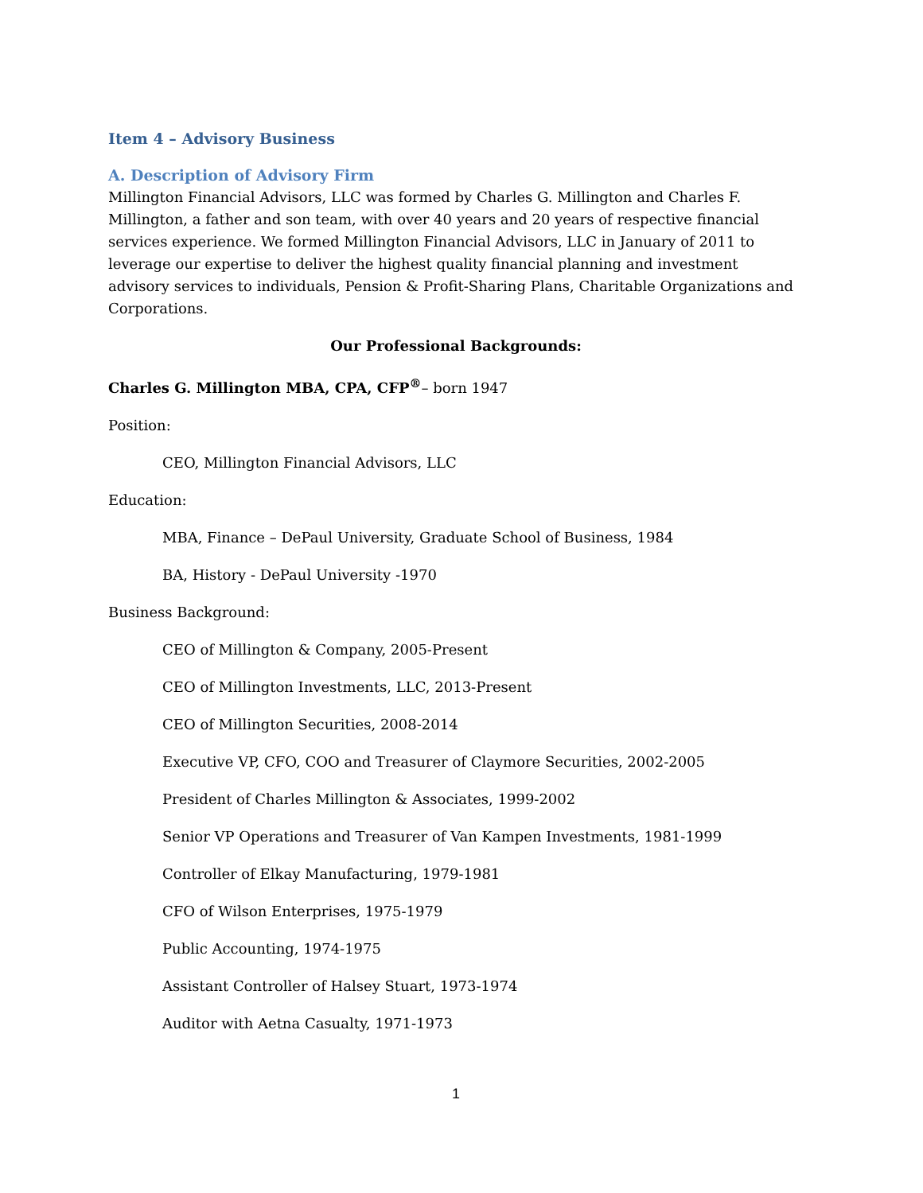Item 4 – Advisory Business
A. Description of Advisory Firm
Millington Financial Advisors, LLC was formed by Charles G. Millington and Charles F. Millington, a father and son team, with over 40 years and 20 years of respective financial services experience. We formed Millington Financial Advisors, LLC in January of 2011 to leverage our expertise to deliver the highest quality financial planning and investment advisory services to individuals, Pension & Profit-Sharing Plans, Charitable Organizations and Corporations.
Our Professional Backgrounds:
Charles G. Millington MBA, CPA, CFP<sup>®</sup>– born 1947
Position:
CEO, Millington Financial Advisors, LLC
Education:
MBA, Finance – DePaul University, Graduate School of Business, 1984
BA, History - DePaul University -1970
Business Background:
CEO of Millington & Company, 2005-Present
CEO of Millington Investments, LLC, 2013-Present
CEO of Millington Securities, 2008-2014
Executive VP, CFO, COO and Treasurer of Claymore Securities, 2002-2005
President of Charles Millington & Associates, 1999-2002
Senior VP Operations and Treasurer of Van Kampen Investments, 1981-1999
Controller of Elkay Manufacturing, 1979-1981
CFO of Wilson Enterprises, 1975-1979
Public Accounting, 1974-1975
Assistant Controller of Halsey Stuart, 1973-1974
Auditor with Aetna Casualty, 1971-1973
1